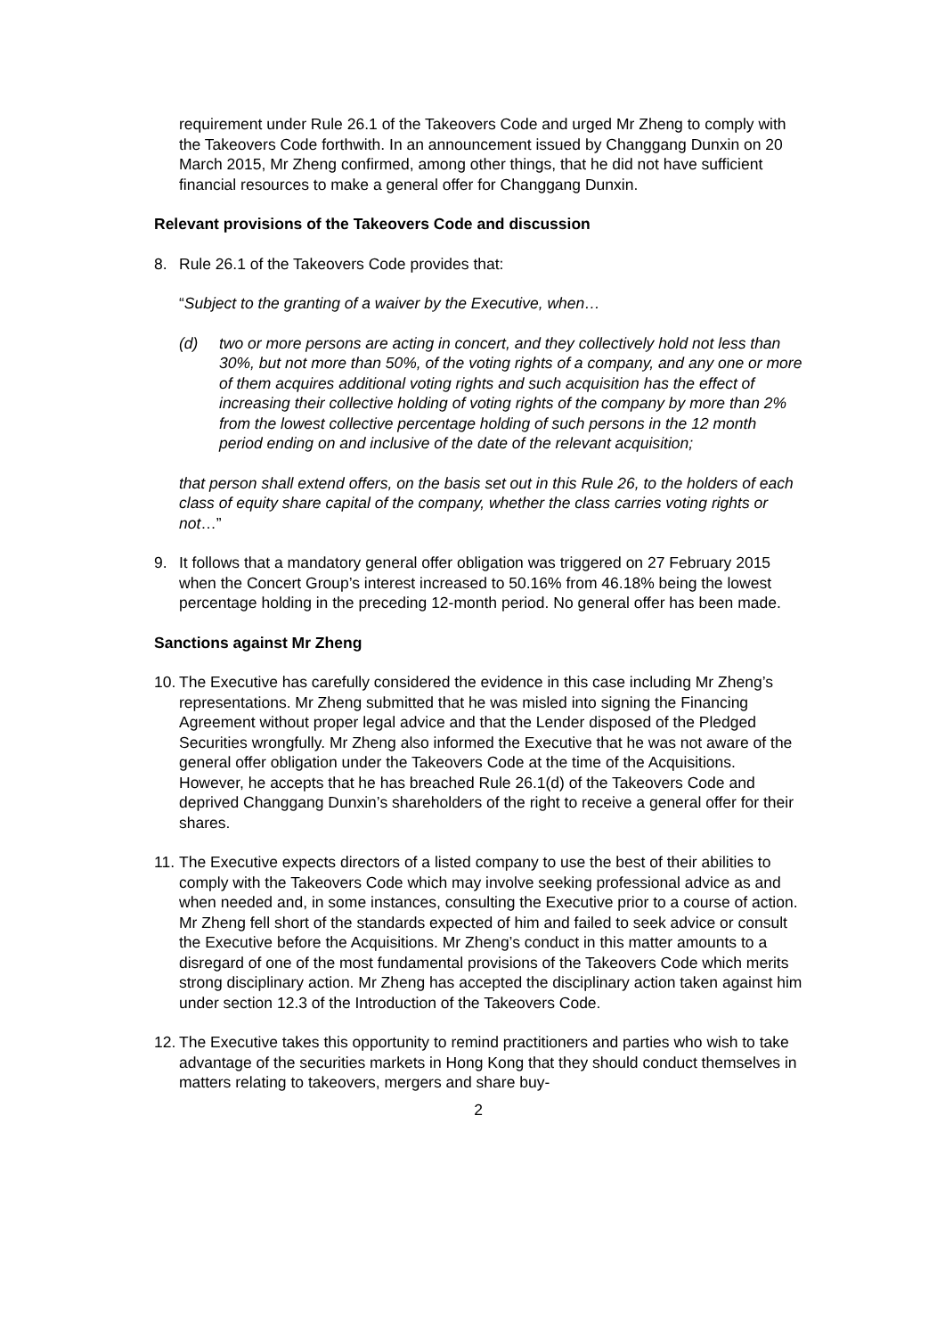requirement under Rule 26.1 of the Takeovers Code and urged Mr Zheng to comply with the Takeovers Code forthwith. In an announcement issued by Changgang Dunxin on 20 March 2015, Mr Zheng confirmed, among other things, that he did not have sufficient financial resources to make a general offer for Changgang Dunxin.
Relevant provisions of the Takeovers Code and discussion
8. Rule 26.1 of the Takeovers Code provides that:
“Subject to the granting of a waiver by the Executive, when…
(d) two or more persons are acting in concert, and they collectively hold not less than 30%, but not more than 50%, of the voting rights of a company, and any one or more of them acquires additional voting rights and such acquisition has the effect of increasing their collective holding of voting rights of the company by more than 2% from the lowest collective percentage holding of such persons in the 12 month period ending on and inclusive of the date of the relevant acquisition;
that person shall extend offers, on the basis set out in this Rule 26, to the holders of each class of equity share capital of the company, whether the class carries voting rights or not…”
9. It follows that a mandatory general offer obligation was triggered on 27 February 2015 when the Concert Group’s interest increased to 50.16% from 46.18% being the lowest percentage holding in the preceding 12-month period. No general offer has been made.
Sanctions against Mr Zheng
10. The Executive has carefully considered the evidence in this case including Mr Zheng’s representations. Mr Zheng submitted that he was misled into signing the Financing Agreement without proper legal advice and that the Lender disposed of the Pledged Securities wrongfully. Mr Zheng also informed the Executive that he was not aware of the general offer obligation under the Takeovers Code at the time of the Acquisitions. However, he accepts that he has breached Rule 26.1(d) of the Takeovers Code and deprived Changgang Dunxin’s shareholders of the right to receive a general offer for their shares.
11. The Executive expects directors of a listed company to use the best of their abilities to comply with the Takeovers Code which may involve seeking professional advice as and when needed and, in some instances, consulting the Executive prior to a course of action. Mr Zheng fell short of the standards expected of him and failed to seek advice or consult the Executive before the Acquisitions. Mr Zheng’s conduct in this matter amounts to a disregard of one of the most fundamental provisions of the Takeovers Code which merits strong disciplinary action. Mr Zheng has accepted the disciplinary action taken against him under section 12.3 of the Introduction of the Takeovers Code.
12. The Executive takes this opportunity to remind practitioners and parties who wish to take advantage of the securities markets in Hong Kong that they should conduct themselves in matters relating to takeovers, mergers and share buy-
2